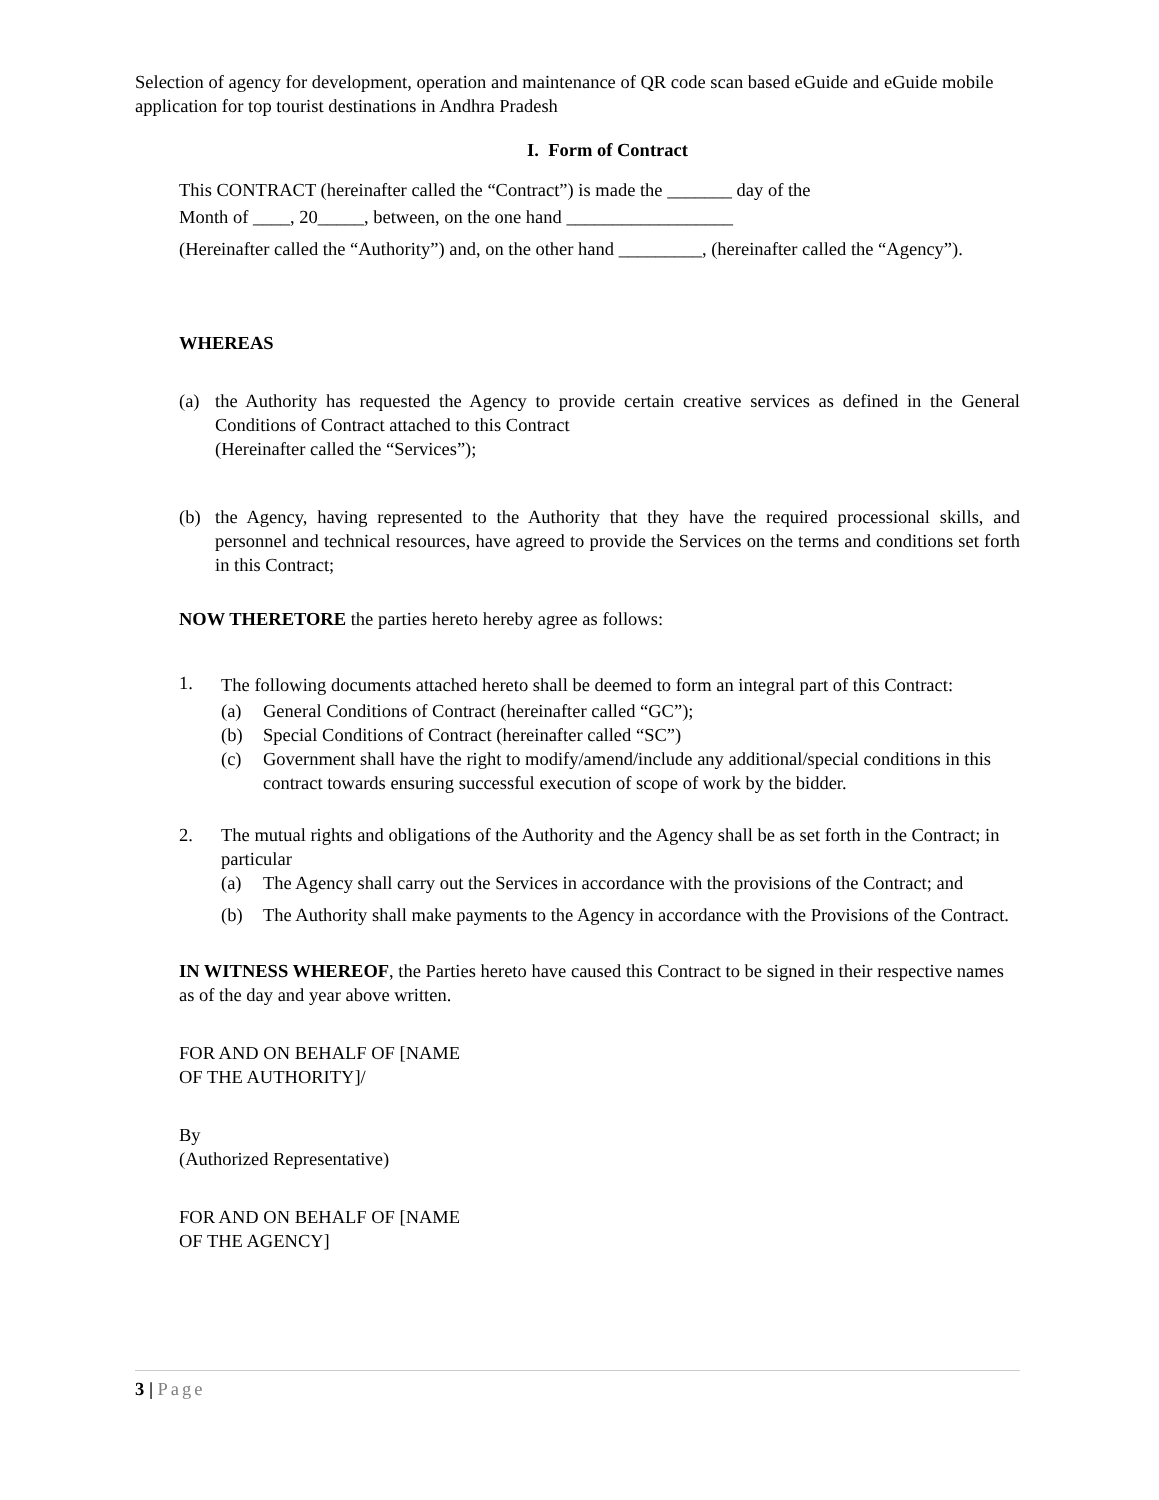Selection of agency for development, operation and maintenance of QR code scan based eGuide and eGuide mobile application for top tourist destinations in Andhra Pradesh
I. Form of Contract
This CONTRACT (hereinafter called the “Contract”) is made the _______ day of the
Month of ____, 20_____, between, on the one hand __________________
(Hereinafter called the “Authority”) and, on the other hand _________, (hereinafter called the “Agency”).
WHEREAS
(a) the Authority has requested the Agency to provide certain creative services as defined in the General Conditions of Contract attached to this Contract
(Hereinafter called the “Services”);
(b) the Agency, having represented to the Authority that they have the required processional skills, and personnel and technical resources, have agreed to provide the Services on the terms and conditions set forth in this Contract;
NOW THERETORE the parties hereto hereby agree as follows:
1. The following documents attached hereto shall be deemed to form an integral part of this Contract:
(a) General Conditions of Contract (hereinafter called “GC”);
(b) Special Conditions of Contract (hereinafter called “SC”)
(c) Government shall have the right to modify/amend/include any additional/special conditions in this contract towards ensuring successful execution of scope of work by the bidder.
2. The mutual rights and obligations of the Authority and the Agency shall be as set forth in the Contract; in particular
(a) The Agency shall carry out the Services in accordance with the provisions of the Contract; and
(b) The Authority shall make payments to the Agency in accordance with the Provisions of the Contract.
IN WITNESS WHEREOF, the Parties hereto have caused this Contract to be signed in their respective names as of the day and year above written.
FOR AND ON BEHALF OF [NAME
OF THE AUTHORITY]/
By
(Authorized Representative)
FOR AND ON BEHALF OF [NAME
OF THE AGENCY]
3 | Page